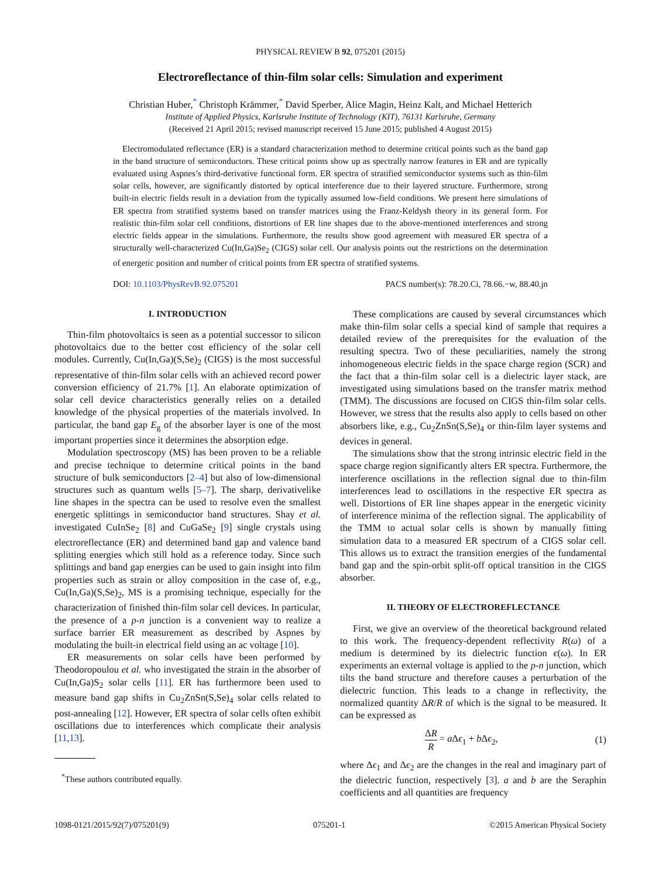PHYSICAL REVIEW B 92, 075201 (2015)
Electroreflectance of thin-film solar cells: Simulation and experiment
Christian Huber,<sup>*</sup> Christoph Krämmer,<sup>*</sup> David Sperber, Alice Magin, Heinz Kalt, and Michael Hetterich
Institute of Applied Physics, Karlsruhe Institute of Technology (KIT), 76131 Karlsruhe, Germany
(Received 21 April 2015; revised manuscript received 15 June 2015; published 4 August 2015)
Electromodulated reflectance (ER) is a standard characterization method to determine critical points such as the band gap in the band structure of semiconductors. These critical points show up as spectrally narrow features in ER and are typically evaluated using Aspnes’s third-derivative functional form. ER spectra of stratified semiconductor systems such as thin-film solar cells, however, are significantly distorted by optical interference due to their layered structure. Furthermore, strong built-in electric fields result in a deviation from the typically assumed low-field conditions. We present here simulations of ER spectra from stratified systems based on transfer matrices using the Franz-Keldysh theory in its general form. For realistic thin-film solar cell conditions, distortions of ER line shapes due to the above-mentioned interferences and strong electric fields appear in the simulations. Furthermore, the results show good agreement with measured ER spectra of a structurally well-characterized Cu(In,Ga)Se<sub>2</sub> (CIGS) solar cell. Our analysis points out the restrictions on the determination of energetic position and number of critical points from ER spectra of stratified systems.
DOI: 10.1103/PhysRevB.92.075201 PACS number(s): 78.20.Ci, 78.66.−w, 88.40.jn
I. INTRODUCTION
Thin-film photovoltaics is seen as a potential successor to silicon photovoltaics due to the better cost efficiency of the solar cell modules. Currently, Cu(In,Ga)(S,Se)<sub>2</sub> (CIGS) is the most successful representative of thin-film solar cells with an achieved record power conversion efficiency of 21.7% [1]. An elaborate optimization of solar cell device characteristics generally relies on a detailed knowledge of the physical properties of the materials involved. In particular, the band gap E<sub>g</sub> of the absorber layer is one of the most important properties since it determines the absorption edge.
Modulation spectroscopy (MS) has been proven to be a reliable and precise technique to determine critical points in the band structure of bulk semiconductors [2–4] but also of low-dimensional structures such as quantum wells [5–7]. The sharp, derivativelike line shapes in the spectra can be used to resolve even the smallest energetic splittings in semiconductor band structures. Shay et al. investigated CuInSe<sub>2</sub> [8] and CuGaSe<sub>2</sub> [9] single crystals using electroreflectance (ER) and determined band gap and valence band splitting energies which still hold as a reference today. Since such splittings and band gap energies can be used to gain insight into film properties such as strain or alloy composition in the case of, e.g., Cu(In,Ga)(S,Se)<sub>2</sub>, MS is a promising technique, especially for the characterization of finished thin-film solar cell devices. In particular, the presence of a p-n junction is a convenient way to realize a surface barrier ER measurement as described by Aspnes by modulating the built-in electrical field using an ac voltage [10].
ER measurements on solar cells have been performed by Theodoropoulou et al. who investigated the strain in the absorber of Cu(In,Ga)S<sub>2</sub> solar cells [11]. ER has furthermore been used to measure band gap shifts in Cu<sub>2</sub>ZnSn(S,Se)<sub>4</sub> solar cells related to post-annealing [12]. However, ER spectra of solar cells often exhibit oscillations due to interferences which complicate their analysis [11,13].
<sup>*</sup> These authors contributed equally.
These complications are caused by several circumstances which make thin-film solar cells a special kind of sample that requires a detailed review of the prerequisites for the evaluation of the resulting spectra. Two of these peculiarities, namely the strong inhomogeneous electric fields in the space charge region (SCR) and the fact that a thin-film solar cell is a dielectric layer stack, are investigated using simulations based on the transfer matrix method (TMM). The discussions are focused on CIGS thin-film solar cells. However, we stress that the results also apply to cells based on other absorbers like, e.g., Cu<sub>2</sub>ZnSn(S,Se)<sub>4</sub> or thin-film layer systems and devices in general.
The simulations show that the strong intrinsic electric field in the space charge region significantly alters ER spectra. Furthermore, the interference oscillations in the reflection signal due to thin-film interferences lead to oscillations in the respective ER spectra as well. Distortions of ER line shapes appear in the energetic vicinity of interference minima of the reflection signal. The applicability of the TMM to actual solar cells is shown by manually fitting simulation data to a measured ER spectrum of a CIGS solar cell. This allows us to extract the transition energies of the fundamental band gap and the spin-orbit split-off optical transition in the CIGS absorber.
II. THEORY OF ELECTROREFLECTANCE
First, we give an overview of the theoretical background related to this work. The frequency-dependent reflectivity R(ω) of a medium is determined by its dielectric function ϵ(ω). In ER experiments an external voltage is applied to the p-n junction, which tilts the band structure and therefore causes a perturbation of the dielectric function. This leads to a change in reflectivity, the normalized quantity ΔR/R of which is the signal to be measured. It can be expressed as
ΔR R = a Δϵ<sub>1</sub> + b Δϵ<sub>2</sub>, (1)
where Δϵ<sub>1</sub> and Δϵ<sub>2</sub> are the changes in the real and imaginary part of the dielectric function, respectively [3]. a and b are the Seraphin coefficients and all quantities are frequency
1098-0121/2015/92(7)/075201(9) 075201-1 ©2015 American Physical Society